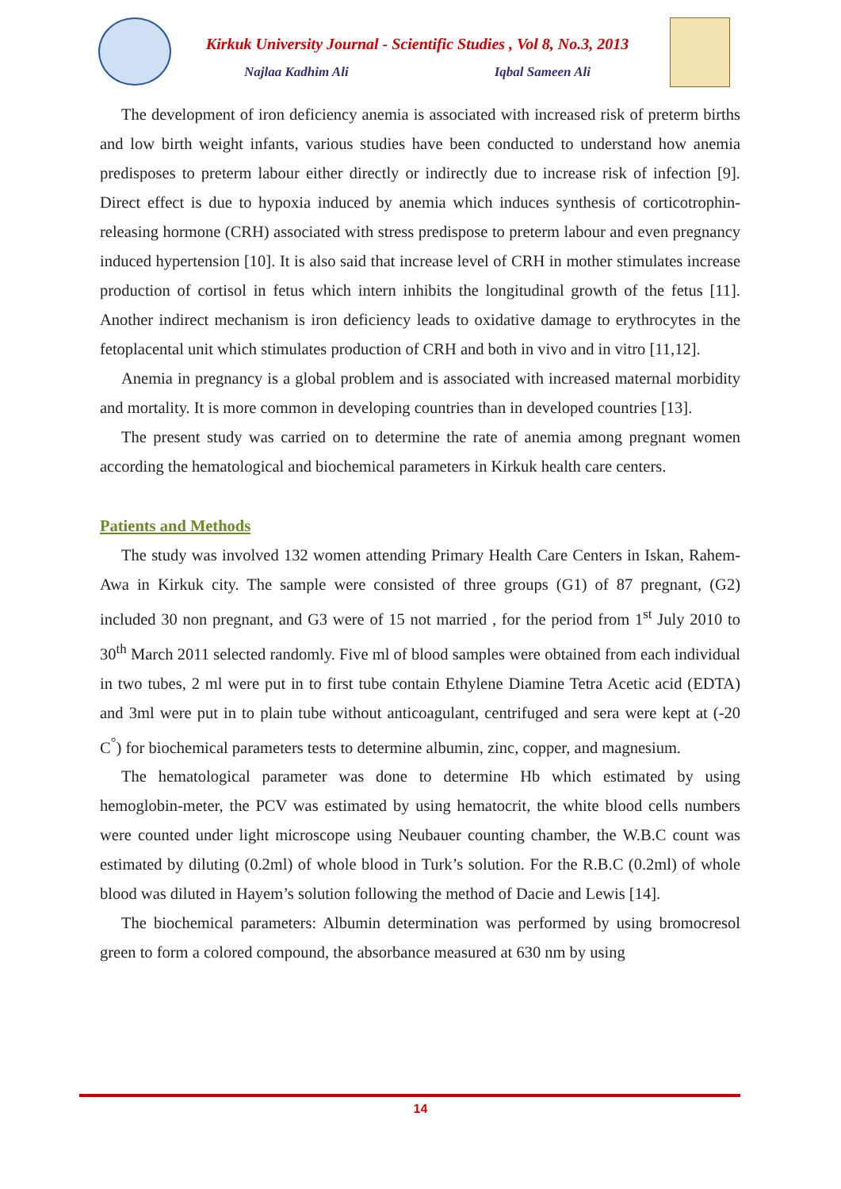Kirkuk University Journal - Scientific Studies , Vol 8, No.3, 2013
Najlaa Kadhim Ali Iqbal Sameen Ali
The development of iron deficiency anemia is associated with increased risk of preterm births and low birth weight infants, various studies have been conducted to understand how anemia predisposes to preterm labour either directly or indirectly due to increase risk of infection [9]. Direct effect is due to hypoxia induced by anemia which induces synthesis of corticotrophin-releasing hormone (CRH) associated with stress predispose to preterm labour and even pregnancy induced hypertension [10]. It is also said that increase level of CRH in mother stimulates increase production of cortisol in fetus which intern inhibits the longitudinal growth of the fetus [11]. Another indirect mechanism is iron deficiency leads to oxidative damage to erythrocytes in the fetoplacental unit which stimulates production of CRH and both in vivo and in vitro [11,12].
Anemia in pregnancy is a global problem and is associated with increased maternal morbidity and mortality. It is more common in developing countries than in developed countries [13].
The present study was carried on to determine the rate of anemia among pregnant women according the hematological and biochemical parameters in Kirkuk health care centers.
Patients and Methods
The study was involved 132 women attending Primary Health Care Centers in Iskan, Rahem-Awa in Kirkuk city. The sample were consisted of three groups (G1) of 87 pregnant, (G2) included 30 non pregnant, and G3 were of 15 not married , for the period from 1<sup>st</sup> July 2010 to 30<sup>th</sup> March 2011 selected randomly. Five ml of blood samples were obtained from each individual in two tubes, 2 ml were put in to first tube contain Ethylene Diamine Tetra Acetic acid (EDTA) and 3ml were put in to plain tube without anticoagulant, centrifuged and sera were kept at (-20 C<sup>°</sup>) for biochemical parameters tests to determine albumin, zinc, copper, and magnesium.
The hematological parameter was done to determine Hb which estimated by using hemoglobin-meter, the PCV was estimated by using hematocrit, the white blood cells numbers were counted under light microscope using Neubauer counting chamber, the W.B.C count was estimated by diluting (0.2ml) of whole blood in Turk’s solution. For the R.B.C (0.2ml) of whole blood was diluted in Hayem’s solution following the method of Dacie and Lewis [14].
The biochemical parameters: Albumin determination was performed by using bromocresol green to form a colored compound, the absorbance measured at 630 nm by using
14